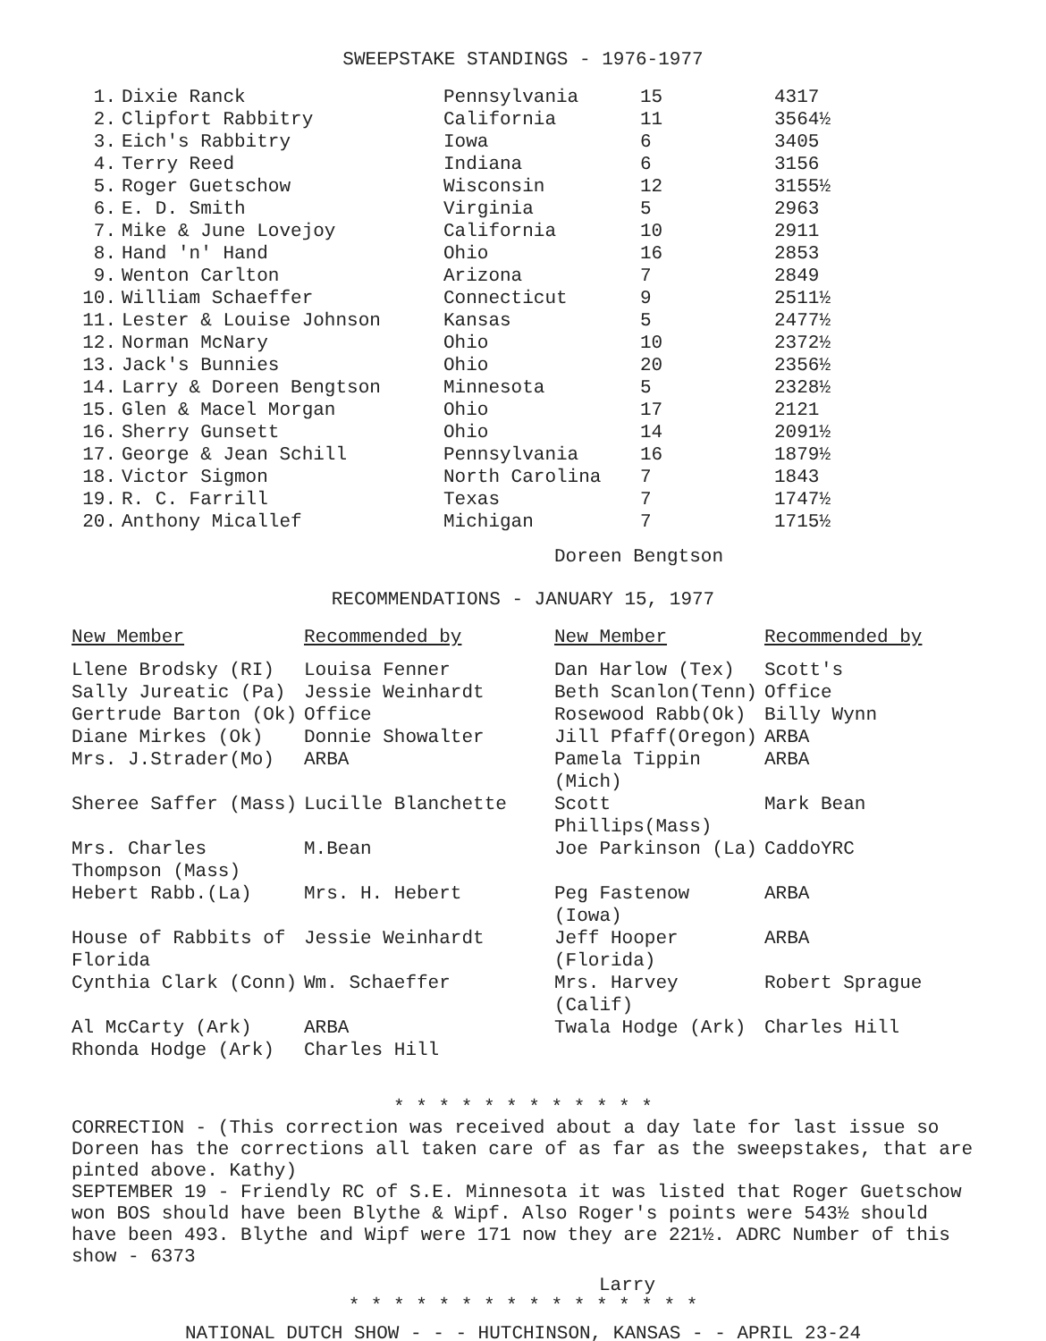SWEEPSTAKE STANDINGS - 1976-1977
| 1. | Dixie Ranck | Pennsylvania | 15 | 4317 |
| 2. | Clipfort Rabbitry | California | 11 | 3564½ |
| 3. | Eich's Rabbitry | Iowa | 6 | 3405 |
| 4. | Terry Reed | Indiana | 6 | 3156 |
| 5. | Roger Guetschow | Wisconsin | 12 | 3155½ |
| 6. | E. D. Smith | Virginia | 5 | 2963 |
| 7. | Mike & June Lovejoy | California | 10 | 2911 |
| 8. | Hand 'n' Hand | Ohio | 16 | 2853 |
| 9. | Wenton Carlton | Arizona | 7 | 2849 |
| 10. | William Schaeffer | Connecticut | 9 | 2511½ |
| 11. | Lester & Louise Johnson | Kansas | 5 | 2477½ |
| 12. | Norman McNary | Ohio | 10 | 2372½ |
| 13. | Jack's Bunnies | Ohio | 20 | 2356½ |
| 14. | Larry & Doreen Bengtson | Minnesota | 5 | 2328½ |
| 15. | Glen & Macel Morgan | Ohio | 17 | 2121 |
| 16. | Sherry Gunsett | Ohio | 14 | 2091½ |
| 17. | George & Jean Schill | Pennsylvania | 16 | 1879½ |
| 18. | Victor Sigmon | North Carolina | 7 | 1843 |
| 19. | R. C. Farrill | Texas | 7 | 1747½ |
| 20. | Anthony Micallef | Michigan | 7 | 1715½ |
Doreen Bengtson
RECOMMENDATIONS - JANUARY 15, 1977
| New Member | Recommended by | New Member | Recommended by |
| --- | --- | --- | --- |
| Llene Brodsky (RI) | Louisa Fenner | Dan Harlow (Tex) | Scott's |
| Sally Jureatic (Pa) | Jessie Weinhardt | Beth Scanlon(Tenn) | Office |
| Gertrude Barton (Ok) | Office | Rosewood Rabb(Ok) | Billy Wynn |
| Diane Mirkes (Ok) | Donnie Showalter | Jill Pfaff(Oregon) | ARBA |
| Mrs. J.Strader(Mo) | ARBA | Pamela Tippin (Mich) | ARBA |
| Sheree Saffer (Mass) | Lucille Blanchette | Scott Phillips(Mass) | Mark Bean |
| Mrs. Charles Thompson (Mass) | M.Bean | Joe Parkinson (La) | CaddoYRC |
| Hebert Rabb.(La) | Mrs. H. Hebert | Peg Fastenow (Iowa) | ARBA |
| House of Rabbits of Florida | Jessie Weinhardt | Jeff Hooper (Florida) | ARBA |
| Cynthia Clark (Conn) | Wm. Schaeffer | Mrs. Harvey (Calif) | Robert Sprague |
| Al McCarty (Ark) | ARBA | Twala Hodge (Ark) | Charles Hill |
| Rhonda Hodge (Ark) | Charles Hill | | |
* * * * * * * * * * * *
CORRECTION - (This correction was received about a day late for last issue so Doreen has the corrections all taken care of as far as the sweepstakes, that are pinted above. Kathy)
SEPTEMBER 19 - Friendly RC of S.E. Minnesota it was listed that Roger Guetschow won BOS should have been Blythe & Wipf. Also Roger's points were 543½ should have been 493. Blythe and Wipf were 171 now they are 221½. ADRC Number of this show - 6373
Larry
* * * * * * * * * * * * * * * *
NATIONAL DUTCH SHOW - - - HUTCHINSON, KANSAS - - APRIL 23-24